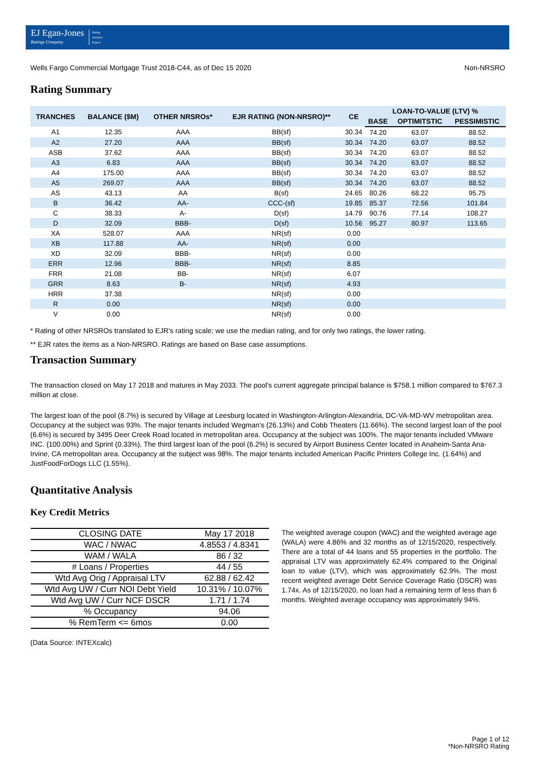EJ Egan-Jones
Ratings Company
Rating
Analysis
Report
Wells Fargo Commercial Mortgage Trust 2018-C44, as of Dec 15 2020 Non-NRSRO
Rating Summary
| TRANCHES | BALANCE ($M) | OTHER NRSROs* | EJR RATING (NON-NRSRO)** | CE | LOAN-TO-VALUE (LTV) % | | |
| --- | --- | --- | --- | --- | --- | --- | --- |
| | | | | | BASE | OPTIMITSTIC | PESSIMISTIC |
| A1 | 12.35 | AAA | BB(sf) | 30.34 | 74.20 | 63.07 | 88.52 |
| A2 | 27.20 | AAA | BB(sf) | 30.34 | 74.20 | 63.07 | 88.52 |
| ASB | 37.62 | AAA | BB(sf) | 30.34 | 74.20 | 63.07 | 88.52 |
| A3 | 6.83 | AAA | BB(sf) | 30.34 | 74.20 | 63.07 | 88.52 |
| A4 | 175.00 | AAA | BB(sf) | 30.34 | 74.20 | 63.07 | 88.52 |
| A5 | 269.07 | AAA | BB(sf) | 30.34 | 74.20 | 63.07 | 88.52 |
| AS | 43.13 | AA | B(sf) | 24.65 | 80.26 | 68.22 | 95.75 |
| B | 36.42 | AA- | CCC-(sf) | 19.85 | 85.37 | 72.56 | 101.84 |
| C | 38.33 | A- | D(sf) | 14.79 | 90.76 | 77.14 | 108.27 |
| D | 32.09 | BBB- | D(sf) | 10.56 | 95.27 | 80.97 | 113.65 |
| XA | 528.07 | AAA | NR(sf) | 0.00 | | | |
| XB | 117.88 | AA- | NR(sf) | 0.00 | | | |
| XD | 32.09 | BBB- | NR(sf) | 0.00 | | | |
| ERR | 12.96 | BBB- | NR(sf) | 8.85 | | | |
| FRR | 21.08 | BB- | NR(sf) | 6.07 | | | |
| GRR | 8.63 | B- | NR(sf) | 4.93 | | | |
| HRR | 37.38 | | NR(sf) | 0.00 | | | |
| R | 0.00 | | NR(sf) | 0.00 | | | |
| V | 0.00 | | NR(sf) | 0.00 | | | |
* Rating of other NRSROs translated to EJR's rating scale; we use the median rating, and for only two ratings, the lower rating.
** EJR rates the items as a Non-NRSRO. Ratings are based on Base case assumptions.
Transaction Summary
The transaction closed on May 17 2018 and matures in May 2033. The pool's current aggregate principal balance is $758.1 million compared to $767.3 million at close.
The largest loan of the pool (8.7%) is secured by Village at Leesburg located in Washington-Arlington-Alexandria, DC-VA-MD-WV metropolitan area. Occupancy at the subject was 93%. The major tenants included Wegman's (26.13%) and Cobb Theaters (11.66%). The second largest loan of the pool (6.6%) is secured by 3495 Deer Creek Road located in metropolitan area. Occupancy at the subject was 100%. The major tenants included VMware INC. (100.00%) and Sprint (0.33%). The third largest loan of the pool (6.2%) is secured by Airport Business Center located in Anaheim-Santa Ana-Irvine, CA metropolitan area. Occupancy at the subject was 98%. The major tenants included American Pacific Printers College Inc. (1.64%) and JustFoodForDogs LLC (1.55%).
Quantitative Analysis
Key Credit Metrics
| CLOSING DATE | May 17 2018 |
| WAC / NWAC | 4.8553 / 4.8341 |
| WAM / WALA | 86 / 32 |
| # Loans / Properties | 44 / 55 |
| Wtd Avg Orig / Appraisal LTV | 62.88 / 62.42 |
| Wtd Avg UW / Curr NOI Debt Yield | 10.31% / 10.07% |
| Wtd Avg UW / Curr NCF DSCR | 1.71 / 1.74 |
| % Occupancy | 94.06 |
| % RemTerm <= 6mos | 0.00 |
The weighted average coupon (WAC) and the weighted average age (WALA) were 4.86% and 32 months as of 12/15/2020, respectively. There are a total of 44 loans and 55 properties in the portfolio. The appraisal LTV was approximately 62.4% compared to the Original loan to value (LTV), which was approximately 62.9%. The most recent weighted average Debt Service Coverage Ratio (DSCR) was 1.74x. As of 12/15/2020, no loan had a remaining term of less than 6 months. Weighted average occupancy was approximately 94%.
(Data Source: INTEXcalc)
Page 1 of 12
*Non-NRSRO Rating